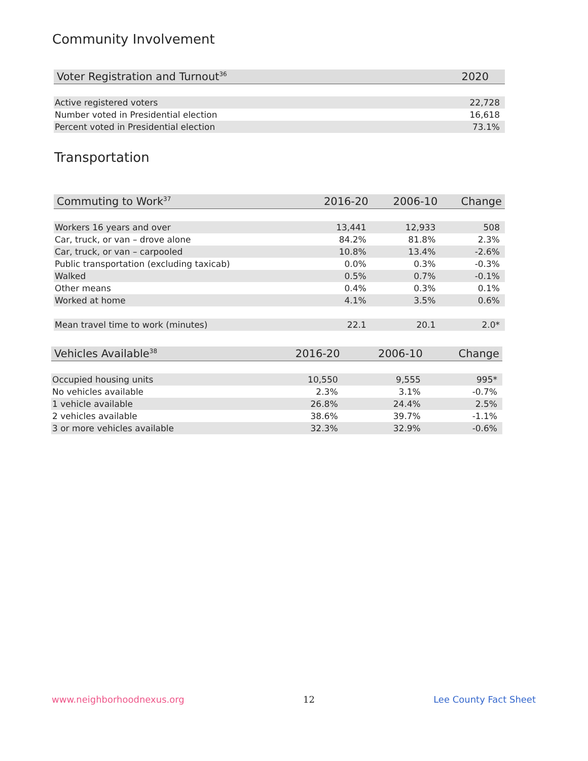Community Involvement
| Voter Registration and Turnout<sup>36</sup> | 2020 |
| --- | --- |
| Active registered voters | 22,728 |
| Number voted in Presidential election | 16,618 |
| Percent voted in Presidential election | 73.1% |
Transportation
| Commuting to Work<sup>37</sup> | 2016-20 | 2006-10 | Change |
| --- | --- | --- | --- |
| Workers 16 years and over | 13,441 | 12,933 | 508 |
| Car, truck, or van – drove alone | 84.2% | 81.8% | 2.3% |
| Car, truck, or van – carpooled | 10.8% | 13.4% | -2.6% |
| Public transportation (excluding taxicab) | 0.0% | 0.3% | -0.3% |
| Walked | 0.5% | 0.7% | -0.1% |
| Other means | 0.4% | 0.3% | 0.1% |
| Worked at home | 4.1% | 3.5% | 0.6% |
| Mean travel time to work (minutes) | 22.1 | 20.1 | 2.0* |
| Vehicles Available<sup>38</sup> | 2016-20 | 2006-10 | Change |
| --- | --- | --- | --- |
| Occupied housing units | 10,550 | 9,555 | 995* |
| No vehicles available | 2.3% | 3.1% | -0.7% |
| 1 vehicle available | 26.8% | 24.4% | 2.5% |
| 2 vehicles available | 38.6% | 39.7% | -1.1% |
| 3 or more vehicles available | 32.3% | 32.9% | -0.6% |
www.neighborhoodnexus.org 12 Lee County Fact Sheet